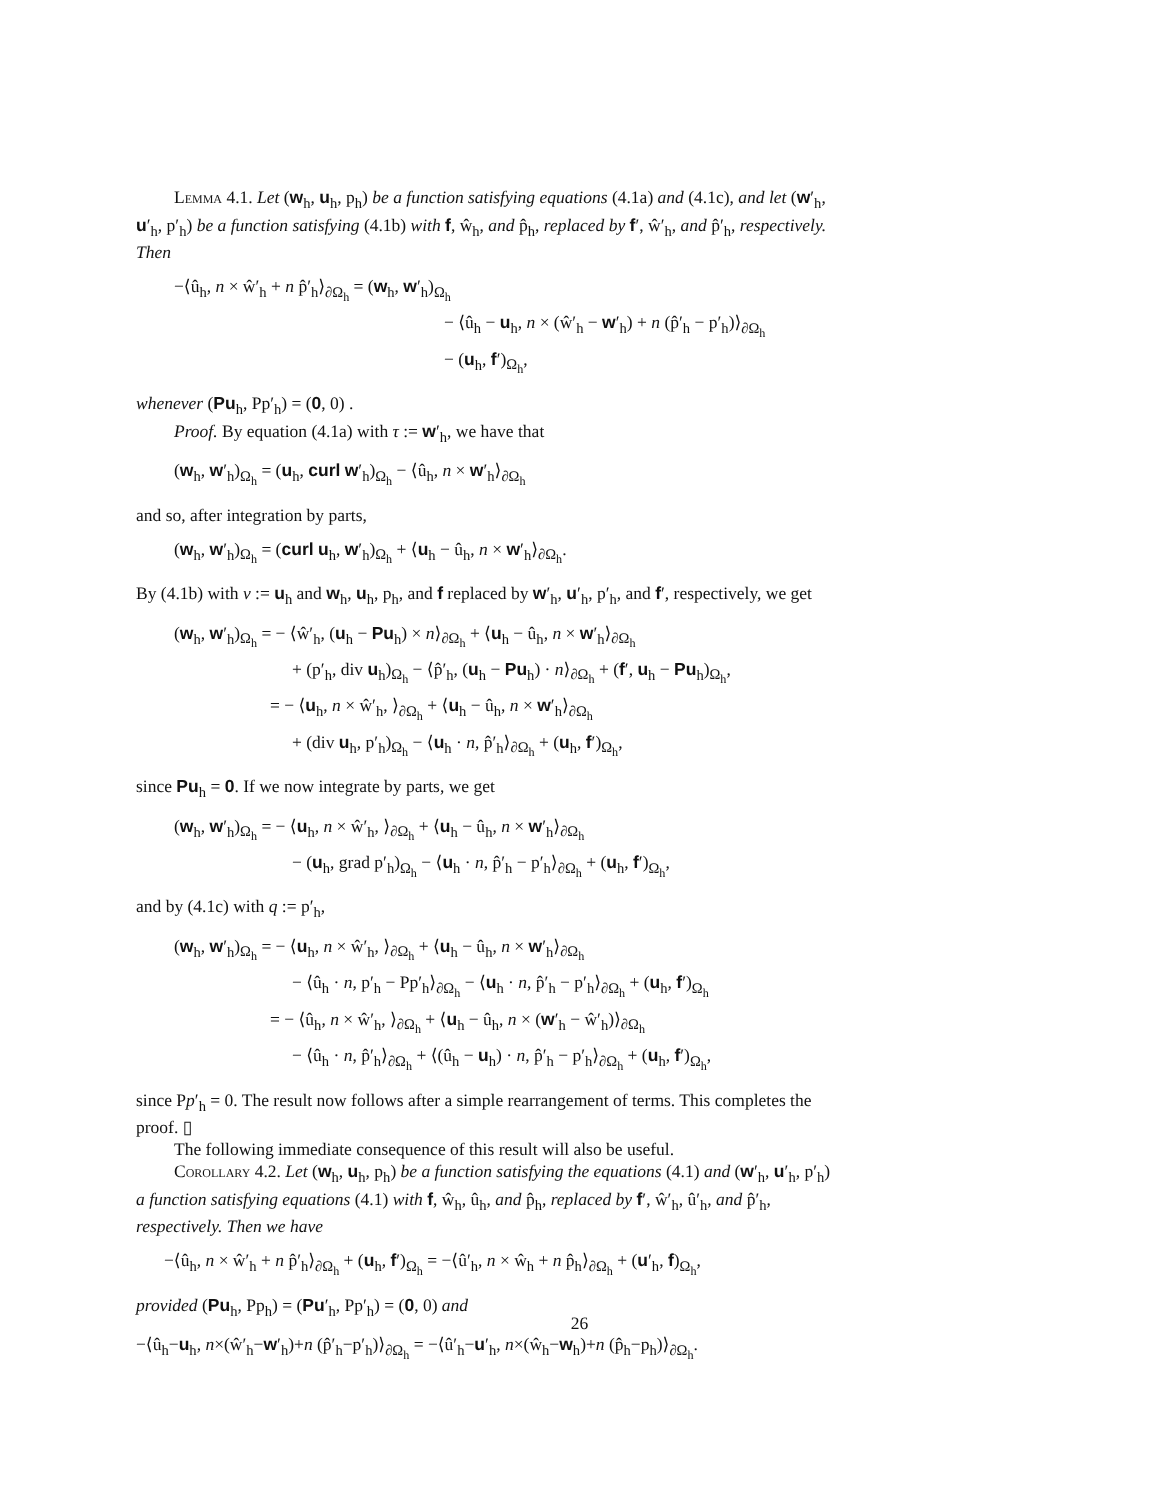Lemma 4.1. Let (w<sub>h</sub>, u<sub>h</sub>, p<sub>h</sub>) be a function satisfying equations (4.1a) and (4.1c), and let (w′<sub>h</sub>, u′<sub>h</sub>, p′<sub>h</sub>) be a function satisfying (4.1b) with f, ŵ<sub>h</sub>, and p̂<sub>h</sub>, replaced by f′, ŵ′<sub>h</sub>, and p̂′<sub>h</sub>, respectively. Then
−⟨û<sub>h</sub>, n × ŵ′<sub>h</sub> + n p̂′<sub>h</sub>⟩<sub>∂Ω<sub>h</sub></sub> = (w<sub>h</sub>, w′<sub>h</sub>)<sub>Ω<sub>h</sub></sub>
− ⟨û<sub>h</sub> − u<sub>h</sub>, n × (ŵ′<sub>h</sub> − w′<sub>h</sub>) + n (p̂′<sub>h</sub> − p′<sub>h</sub>)⟩<sub>∂Ω<sub>h</sub></sub>
− (u<sub>h</sub>, f′)<sub>Ω<sub>h</sub></sub>,
whenever (Pu<sub>h</sub>, Pp′<sub>h</sub>) = (0, 0) .
Proof. By equation (4.1a) with τ := w′<sub>h</sub>, we have that
(w<sub>h</sub>, w′<sub>h</sub>)<sub>Ω<sub>h</sub></sub> = (u<sub>h</sub>, curl w′<sub>h</sub>)<sub>Ω<sub>h</sub></sub> − ⟨û<sub>h</sub>, n × w′<sub>h</sub>⟩<sub>∂Ω<sub>h</sub></sub>
and so, after integration by parts,
(w<sub>h</sub>, w′<sub>h</sub>)<sub>Ω<sub>h</sub></sub> = (curl u<sub>h</sub>, w′<sub>h</sub>)<sub>Ω<sub>h</sub></sub> + ⟨u<sub>h</sub> − û<sub>h</sub>, n × w′<sub>h</sub>⟩<sub>∂Ω<sub>h</sub></sub>.
By (4.1b) with v := u<sub>h</sub> and w<sub>h</sub>, u<sub>h</sub>, p<sub>h</sub>, and f replaced by w′<sub>h</sub>, u′<sub>h</sub>, p′<sub>h</sub>, and f′, respectively, we get
(w<sub>h</sub>, w′<sub>h</sub>)<sub>Ω<sub>h</sub></sub> = − ⟨ŵ′<sub>h</sub>, (u<sub>h</sub> − Pu<sub>h</sub>) × n⟩<sub>∂Ω<sub>h</sub></sub> + ⟨u<sub>h</sub> − û<sub>h</sub>, n × w′<sub>h</sub>⟩<sub>∂Ω<sub>h</sub></sub>
+ (p′<sub>h</sub>, div u<sub>h</sub>)<sub>Ω<sub>h</sub></sub> − ⟨p̂′<sub>h</sub>, (u<sub>h</sub> − Pu<sub>h</sub>) · n⟩<sub>∂Ω<sub>h</sub></sub> + (f′, u<sub>h</sub> − Pu<sub>h</sub>)<sub>Ω<sub>h</sub></sub>,
= − ⟨u<sub>h</sub>, n × ŵ′<sub>h</sub>, ⟩<sub>∂Ω<sub>h</sub></sub> + ⟨u<sub>h</sub> − û<sub>h</sub>, n × w′<sub>h</sub>⟩<sub>∂Ω<sub>h</sub></sub>
+ (div u<sub>h</sub>, p′<sub>h</sub>)<sub>Ω<sub>h</sub></sub> − ⟨u<sub>h</sub> · n, p̂′<sub>h</sub>⟩<sub>∂Ω<sub>h</sub></sub> + (u<sub>h</sub>, f′)<sub>Ω<sub>h</sub></sub>,
since Pu<sub>h</sub> = 0. If we now integrate by parts, we get
(w<sub>h</sub>, w′<sub>h</sub>)<sub>Ω<sub>h</sub></sub> = − ⟨u<sub>h</sub>, n × ŵ′<sub>h</sub>, ⟩<sub>∂Ω<sub>h</sub></sub> + ⟨u<sub>h</sub> − û<sub>h</sub>, n × w′<sub>h</sub>⟩<sub>∂Ω<sub>h</sub></sub>
− (u<sub>h</sub>, grad p′<sub>h</sub>)<sub>Ω<sub>h</sub></sub> − ⟨u<sub>h</sub> · n, p̂′<sub>h</sub> − p′<sub>h</sub>⟩<sub>∂Ω<sub>h</sub></sub> + (u<sub>h</sub>, f′)<sub>Ω<sub>h</sub></sub>,
and by (4.1c) with q := p′<sub>h</sub>,
(w<sub>h</sub>, w′<sub>h</sub>)<sub>Ω<sub>h</sub></sub> = − ⟨u<sub>h</sub>, n × ŵ′<sub>h</sub>, ⟩<sub>∂Ω<sub>h</sub></sub> + ⟨u<sub>h</sub> − û<sub>h</sub>, n × w′<sub>h</sub>⟩<sub>∂Ω<sub>h</sub></sub>
− ⟨û<sub>h</sub> · n, p′<sub>h</sub> − Pp′<sub>h</sub>⟩<sub>∂Ω<sub>h</sub></sub> − ⟨u<sub>h</sub> · n, p̂′<sub>h</sub> − p′<sub>h</sub>⟩<sub>∂Ω<sub>h</sub></sub> + (u<sub>h</sub>, f′)<sub>Ω<sub>h</sub></sub>
= − ⟨û<sub>h</sub>, n × ŵ′<sub>h</sub>, ⟩<sub>∂Ω<sub>h</sub></sub> + ⟨u<sub>h</sub> − û<sub>h</sub>, n × (w′<sub>h</sub> − ŵ′<sub>h</sub>)⟩<sub>∂Ω<sub>h</sub></sub>
− ⟨û<sub>h</sub> · n, p̂′<sub>h</sub>⟩<sub>∂Ω<sub>h</sub></sub> + ⟨(û<sub>h</sub> − u<sub>h</sub>) · n, p̂′<sub>h</sub> − p′<sub>h</sub>⟩<sub>∂Ω<sub>h</sub></sub> + (u<sub>h</sub>, f′)<sub>Ω<sub>h</sub></sub>,
since Pp′<sub>h</sub> = 0. The result now follows after a simple rearrangement of terms. This completes the proof. ▯
The following immediate consequence of this result will also be useful.
Corollary 4.2. Let (w<sub>h</sub>, u<sub>h</sub>, p<sub>h</sub>) be a function satisfying the equations (4.1) and (w′<sub>h</sub>, u′<sub>h</sub>, p′<sub>h</sub>) a function satisfying equations (4.1) with f, ŵ<sub>h</sub>, û<sub>h</sub>, and p̂<sub>h</sub>, replaced by f′, ŵ′<sub>h</sub>, û′<sub>h</sub>, and p̂′<sub>h</sub>, respectively. Then we have
−⟨û<sub>h</sub>, n × ŵ′<sub>h</sub> + n p̂′<sub>h</sub>⟩<sub>∂Ω<sub>h</sub></sub> + (u<sub>h</sub>, f′)<sub>Ω<sub>h</sub></sub> = −⟨û′<sub>h</sub>, n × ŵ<sub>h</sub> + n p̂<sub>h</sub>⟩<sub>∂Ω<sub>h</sub></sub> + (u′<sub>h</sub>, f)<sub>Ω<sub>h</sub></sub>,
provided (Pu<sub>h</sub>, Pp<sub>h</sub>) = (Pu′<sub>h</sub>, Pp′<sub>h</sub>) = (0, 0) and
−⟨û<sub>h</sub>−u<sub>h</sub>, n×(ŵ′<sub>h</sub>−w′<sub>h</sub>)+n (p̂′<sub>h</sub>−p′<sub>h</sub>)⟩<sub>∂Ω<sub>h</sub></sub> = −⟨û′<sub>h</sub>−u′<sub>h</sub>, n×(ŵ<sub>h</sub>−w<sub>h</sub>)+n (p̂<sub>h</sub>−p<sub>h</sub>)⟩<sub>∂Ω<sub>h</sub></sub>.
26